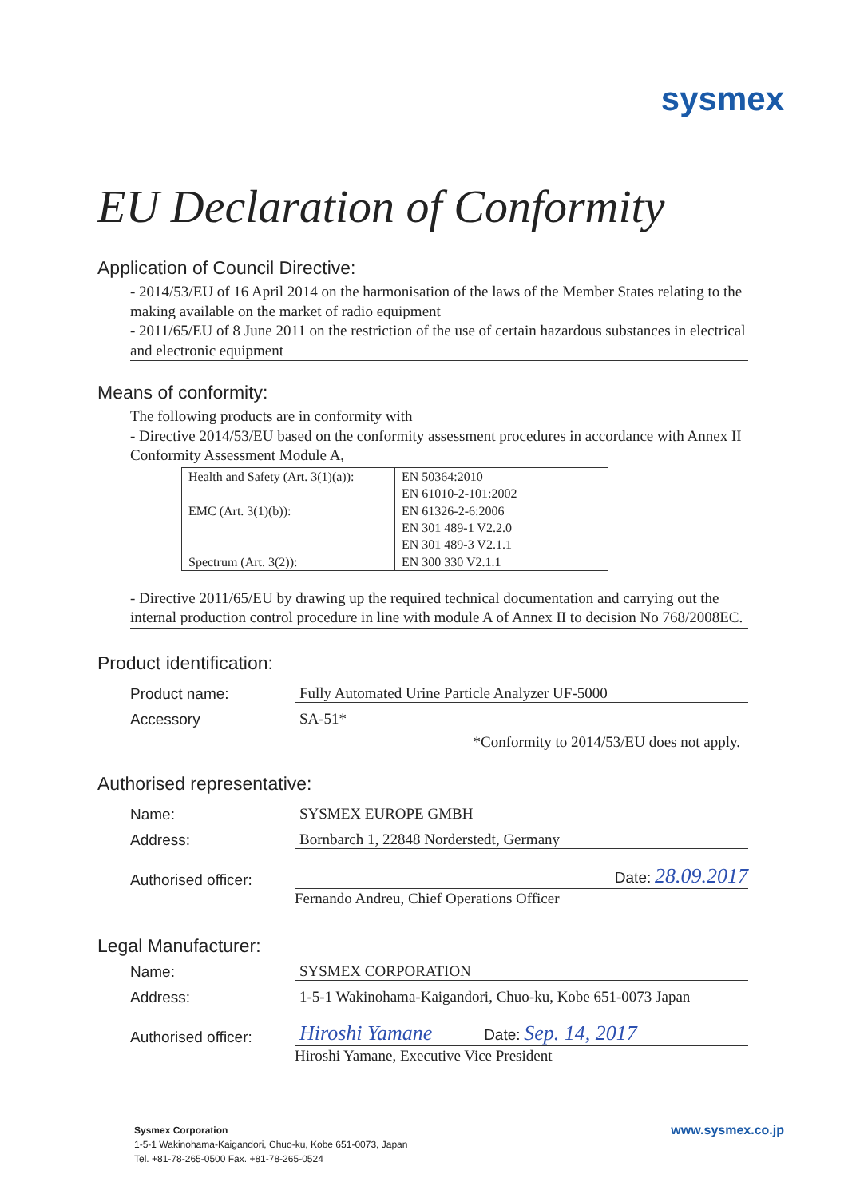sysmex
EU Declaration of Conformity
Application of Council Directive:
- 2014/53/EU of 16 April 2014 on the harmonisation of the laws of the Member States relating to the making available on the market of radio equipment
- 2011/65/EU of 8 June 2011 on the restriction of the use of certain hazardous substances in electrical and electronic equipment
Means of conformity:
The following products are in conformity with
- Directive 2014/53/EU based on the conformity assessment procedures in accordance with Annex II Conformity Assessment Module A,
| Health and Safety (Art. 3(1)(a)): | EN 50364:2010 EN 61010-2-101:2002 |
| EMC (Art. 3(1)(b)): | EN 61326-2-6:2006 EN 301 489-1 V2.2.0 EN 301 489-3 V2.1.1 |
| Spectrum (Art. 3(2)): | EN 300 330 V2.1.1 |
- Directive 2011/65/EU by drawing up the required technical documentation and carrying out the internal production control procedure in line with module A of Annex II to decision No 768/2008EC.
Product identification:
Product name: Fully Automated Urine Particle Analyzer UF-5000
Accessory SA-51*
*Conformity to 2014/53/EU does not apply.
Authorised representative:
Name: SYSMEX EUROPE GMBH
Address: Bornbarch 1, 22848 Norderstedt, Germany
Authorised officer: Date: 28.09.2017
Fernando Andreu, Chief Operations Officer
Legal Manufacturer:
Name: SYSMEX CORPORATION
Address: 1-5-1 Wakinohama-Kaigandori, Chuo-ku, Kobe 651-0073 Japan
Authorised officer: Hiroshi Yamane Date: Sep. 14, 2017
Hiroshi Yamane, Executive Vice President
Sysmex Corporation
1-5-1 Wakinohama-Kaigandori, Chuo-ku, Kobe 651-0073, Japan
Tel. +81-78-265-0500 Fax. +81-78-265-0524
www.sysmex.co.jp